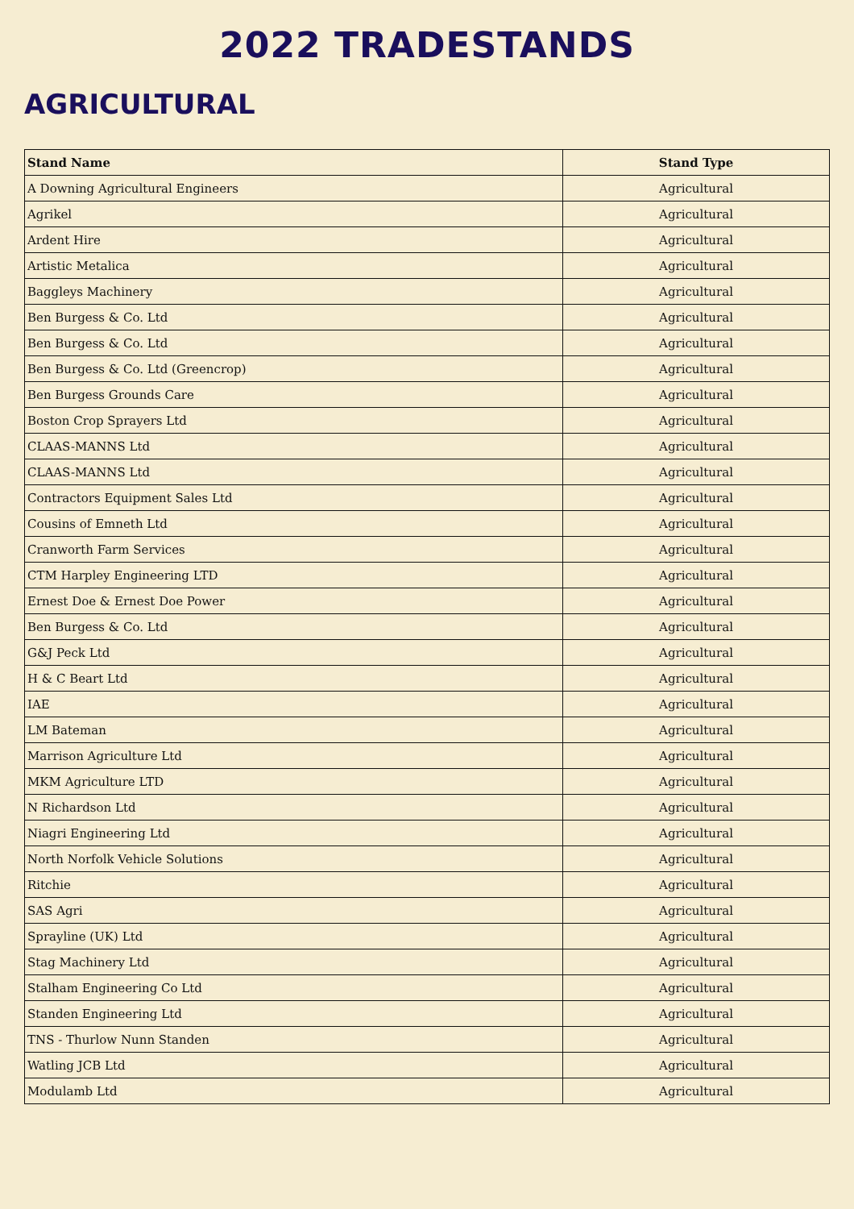2022 TRADESTANDS
AGRICULTURAL
| Stand Name | Stand Type |
| --- | --- |
| A Downing Agricultural Engineers | Agricultural |
| Agrikel | Agricultural |
| Ardent Hire | Agricultural |
| Artistic Metalica | Agricultural |
| Baggleys Machinery | Agricultural |
| Ben Burgess & Co. Ltd | Agricultural |
| Ben Burgess & Co. Ltd | Agricultural |
| Ben Burgess & Co. Ltd (Greencrop) | Agricultural |
| Ben Burgess Grounds Care | Agricultural |
| Boston Crop Sprayers Ltd | Agricultural |
| CLAAS-MANNS Ltd | Agricultural |
| CLAAS-MANNS Ltd | Agricultural |
| Contractors Equipment Sales Ltd | Agricultural |
| Cousins of Emneth Ltd | Agricultural |
| Cranworth Farm Services | Agricultural |
| CTM Harpley Engineering LTD | Agricultural |
| Ernest Doe & Ernest Doe Power | Agricultural |
| Ben Burgess & Co. Ltd | Agricultural |
| G&J Peck Ltd | Agricultural |
| H & C Beart Ltd | Agricultural |
| IAE | Agricultural |
| LM Bateman | Agricultural |
| Marrison Agriculture Ltd | Agricultural |
| MKM Agriculture LTD | Agricultural |
| N Richardson Ltd | Agricultural |
| Niagri Engineering Ltd | Agricultural |
| North Norfolk Vehicle Solutions | Agricultural |
| Ritchie | Agricultural |
| SAS Agri | Agricultural |
| Sprayline (UK) Ltd | Agricultural |
| Stag Machinery Ltd | Agricultural |
| Stalham Engineering Co Ltd | Agricultural |
| Standen Engineering Ltd | Agricultural |
| TNS - Thurlow Nunn Standen | Agricultural |
| Watling JCB Ltd | Agricultural |
| Modulamb Ltd | Agricultural |